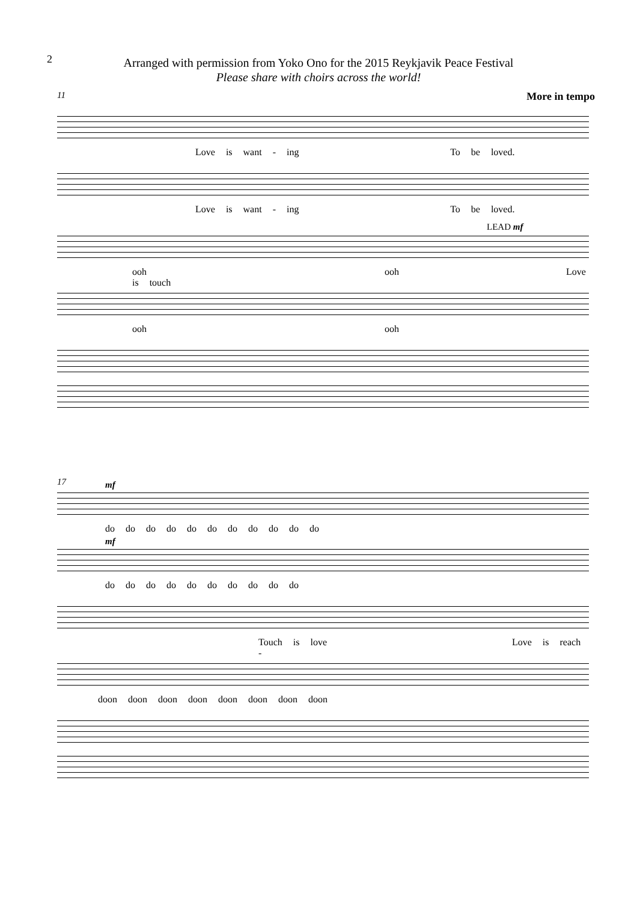2
Arranged with permission from Yoko Ono for the 2015 Reykjavik Peace Festival
Please share with choirs across the world!
More in tempo
11
Love is want - ing To be loved.
Love is want - ing To be loved.
LEAD mf
ooh ooh Love is touch
ooh ooh
17
mf
do do do do do do do do do do do
mf
do do do do do do do do do do
Touch is love Love is reach -
doon doon doon doon doon doon doon doon